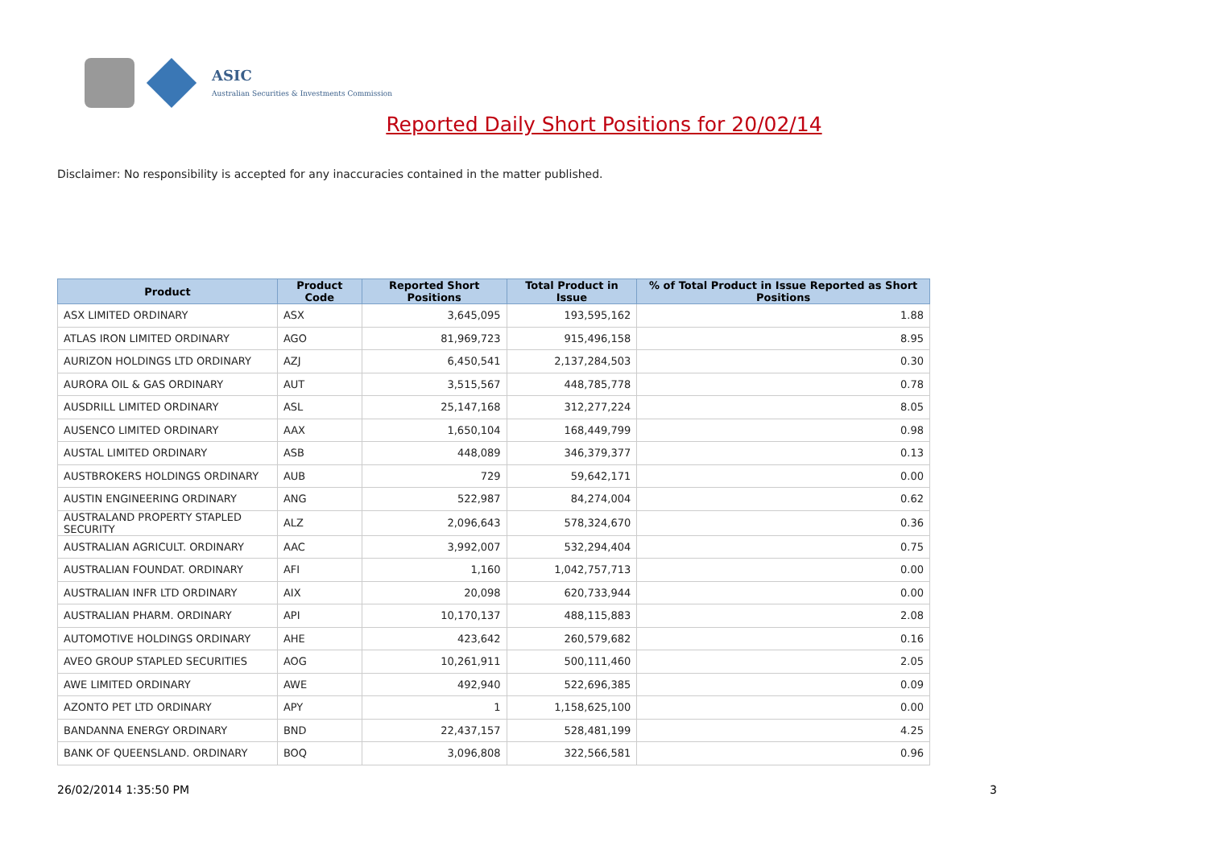ASIC
Australian Securities & Investments Commission
Reported Daily Short Positions for 20/02/14
Disclaimer: No responsibility is accepted for any inaccuracies contained in the matter published.
| Product | Product Code | Reported Short Positions | Total Product in Issue | % of Total Product in Issue Reported as Short Positions |
| --- | --- | --- | --- | --- |
| ASX LIMITED ORDINARY | ASX | 3,645,095 | 193,595,162 | 1.88 |
| ATLAS IRON LIMITED ORDINARY | AGO | 81,969,723 | 915,496,158 | 8.95 |
| AURIZON HOLDINGS LTD ORDINARY | AZJ | 6,450,541 | 2,137,284,503 | 0.30 |
| AURORA OIL & GAS ORDINARY | AUT | 3,515,567 | 448,785,778 | 0.78 |
| AUSDRILL LIMITED ORDINARY | ASL | 25,147,168 | 312,277,224 | 8.05 |
| AUSENCO LIMITED ORDINARY | AAX | 1,650,104 | 168,449,799 | 0.98 |
| AUSTAL LIMITED ORDINARY | ASB | 448,089 | 346,379,377 | 0.13 |
| AUSTBROKERS HOLDINGS ORDINARY | AUB | 729 | 59,642,171 | 0.00 |
| AUSTIN ENGINEERING ORDINARY | ANG | 522,987 | 84,274,004 | 0.62 |
| AUSTRALAND PROPERTY STAPLED SECURITY | ALZ | 2,096,643 | 578,324,670 | 0.36 |
| AUSTRALIAN AGRICULT. ORDINARY | AAC | 3,992,007 | 532,294,404 | 0.75 |
| AUSTRALIAN FOUNDAT. ORDINARY | AFI | 1,160 | 1,042,757,713 | 0.00 |
| AUSTRALIAN INFR LTD ORDINARY | AIX | 20,098 | 620,733,944 | 0.00 |
| AUSTRALIAN PHARM. ORDINARY | API | 10,170,137 | 488,115,883 | 2.08 |
| AUTOMOTIVE HOLDINGS ORDINARY | AHE | 423,642 | 260,579,682 | 0.16 |
| AVEO GROUP STAPLED SECURITIES | AOG | 10,261,911 | 500,111,460 | 2.05 |
| AWE LIMITED ORDINARY | AWE | 492,940 | 522,696,385 | 0.09 |
| AZONTO PET LTD ORDINARY | APY | 1 | 1,158,625,100 | 0.00 |
| BANDANNA ENERGY ORDINARY | BND | 22,437,157 | 528,481,199 | 4.25 |
| BANK OF QUEENSLAND. ORDINARY | BOQ | 3,096,808 | 322,566,581 | 0.96 |
26/02/2014 1:35:50 PM 3